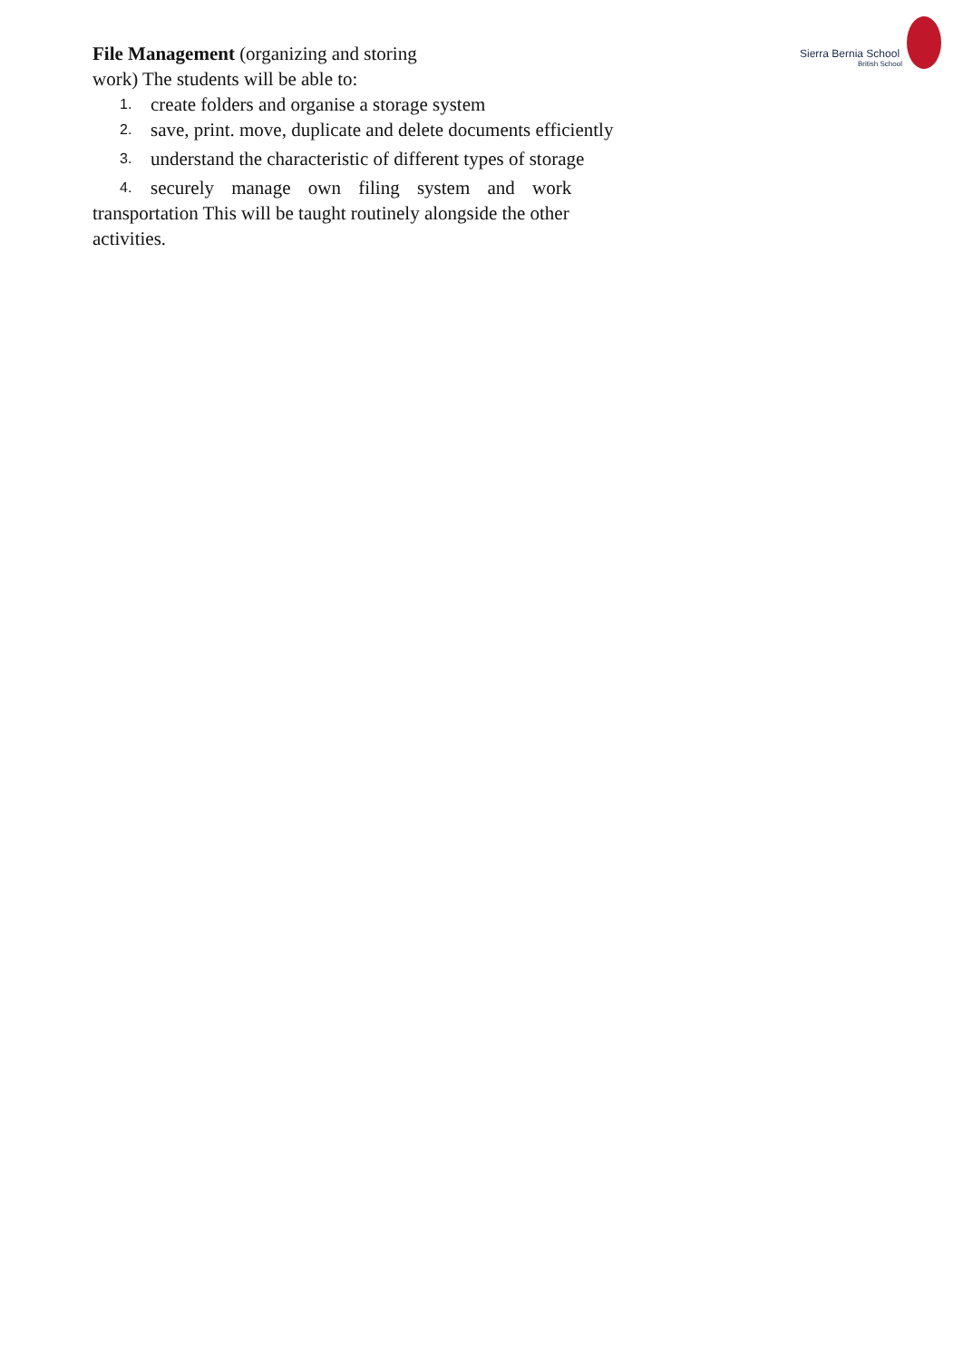Sierra Bernia School
British School
File Management (organizing and storing
work) The students will be able to:
1. create folders and organise a storage system
2. save, print. move, duplicate and delete documents efficiently
3. understand the characteristic of different types of storage
4. securely manage own filing system and work
transportation This will be taught routinely alongside the other
activities.